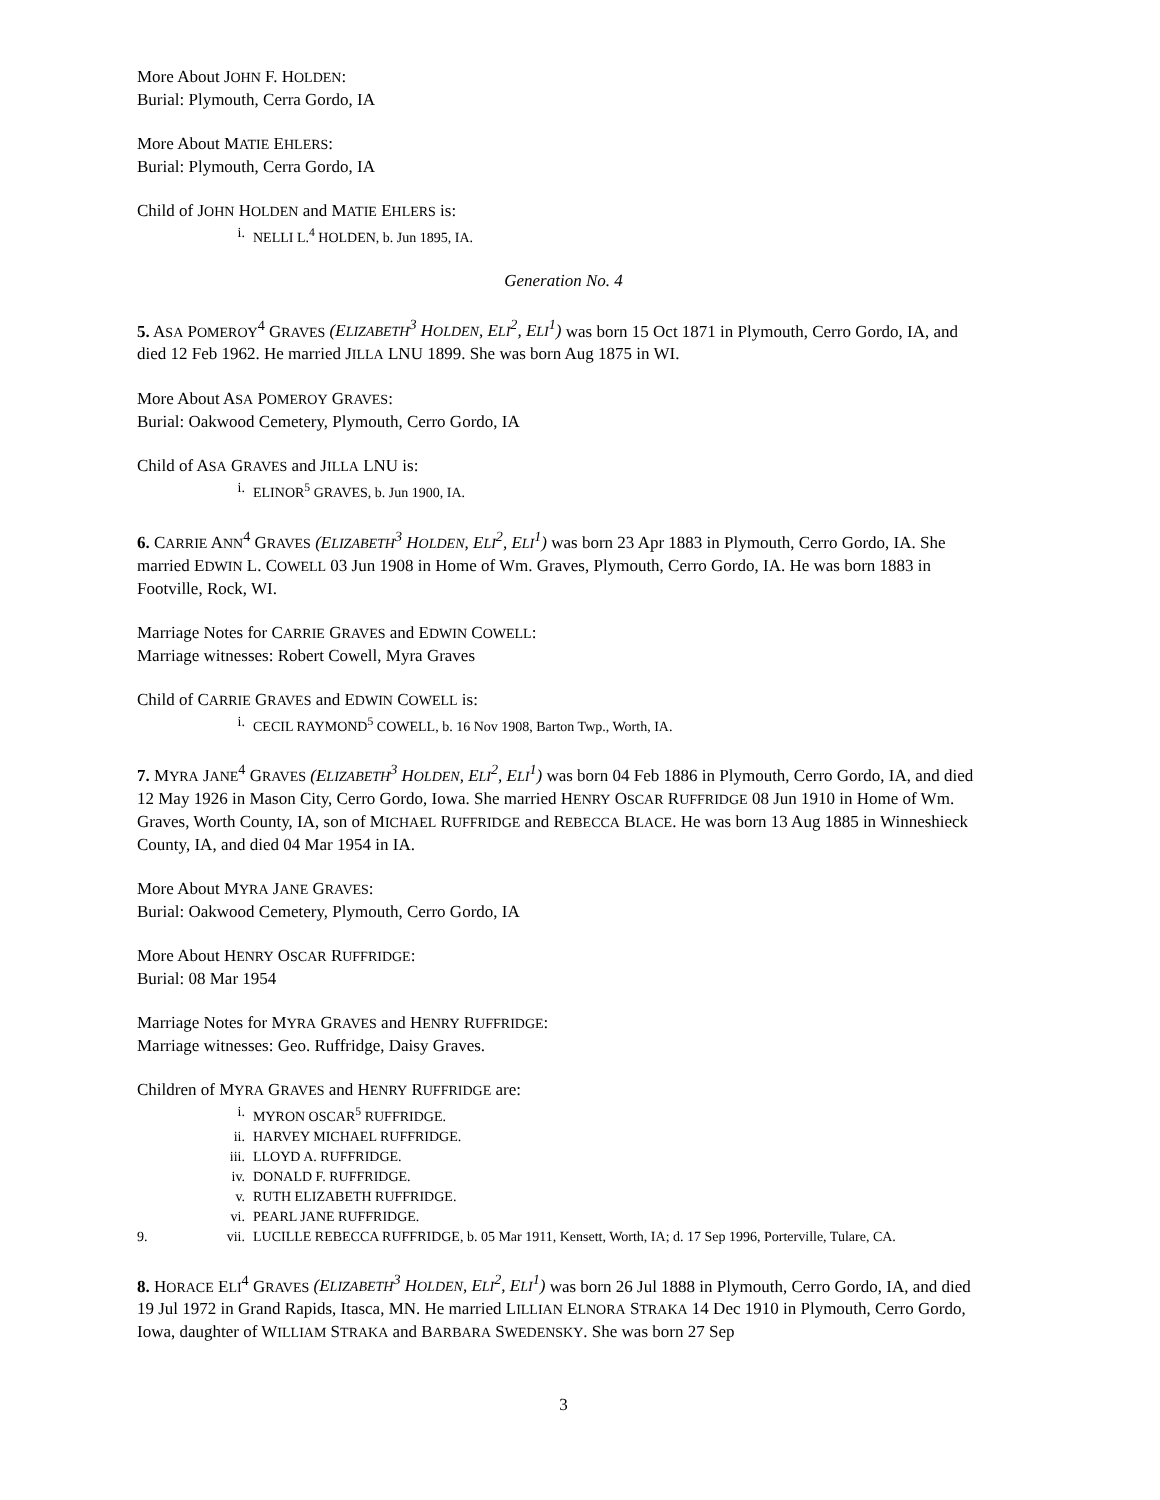More About JOHN F. HOLDEN:
Burial: Plymouth, Cerra Gordo, IA
More About MATIE EHLERS:
Burial: Plymouth, Cerra Gordo, IA
Child of JOHN HOLDEN and MATIE EHLERS is:
i. NELLI L.<sup>4</sup> HOLDEN, b. Jun 1895, IA.
Generation No. 4
5. ASA POMEROY<sup>4</sup> GRAVES (ELIZABETH<sup>3</sup> HOLDEN, ELI<sup>2</sup>, ELI<sup>1</sup>) was born 15 Oct 1871 in Plymouth, Cerro Gordo, IA, and died 12 Feb 1962. He married JILLA LNU 1899. She was born Aug 1875 in WI.
More About ASA POMEROY GRAVES:
Burial: Oakwood Cemetery, Plymouth, Cerro Gordo, IA
Child of ASA GRAVES and JILLA LNU is:
i. ELINOR<sup>5</sup> GRAVES, b. Jun 1900, IA.
6. CARRIE ANN<sup>4</sup> GRAVES (ELIZABETH<sup>3</sup> HOLDEN, ELI<sup>2</sup>, ELI<sup>1</sup>) was born 23 Apr 1883 in Plymouth, Cerro Gordo, IA. She married EDWIN L. COWELL 03 Jun 1908 in Home of Wm. Graves, Plymouth, Cerro Gordo, IA. He was born 1883 in Footville, Rock, WI.
Marriage Notes for CARRIE GRAVES and EDWIN COWELL:
Marriage witnesses: Robert Cowell, Myra Graves
Child of CARRIE GRAVES and EDWIN COWELL is:
i. CECIL RAYMOND<sup>5</sup> COWELL, b. 16 Nov 1908, Barton Twp., Worth, IA.
7. MYRA JANE<sup>4</sup> GRAVES (ELIZABETH<sup>3</sup> HOLDEN, ELI<sup>2</sup>, ELI<sup>1</sup>) was born 04 Feb 1886 in Plymouth, Cerro Gordo, IA, and died 12 May 1926 in Mason City, Cerro Gordo, Iowa. She married HENRY OSCAR RUFFRIDGE 08 Jun 1910 in Home of Wm. Graves, Worth County, IA, son of MICHAEL RUFFRIDGE and REBECCA BLACE. He was born 13 Aug 1885 in Winneshieck County, IA, and died 04 Mar 1954 in IA.
More About MYRA JANE GRAVES:
Burial: Oakwood Cemetery, Plymouth, Cerro Gordo, IA
More About HENRY OSCAR RUFFRIDGE:
Burial: 08 Mar 1954
Marriage Notes for MYRA GRAVES and HENRY RUFFRIDGE:
Marriage witnesses: Geo. Ruffridge, Daisy Graves.
Children of MYRA GRAVES and HENRY RUFFRIDGE are:
i. MYRON OSCAR<sup>5</sup> RUFFRIDGE.
ii. HARVEY MICHAEL RUFFRIDGE.
iii. LLOYD A. RUFFRIDGE.
iv. DONALD F. RUFFRIDGE.
v. RUTH ELIZABETH RUFFRIDGE.
vi. PEARL JANE RUFFRIDGE.
9. vii. LUCILLE REBECCA RUFFRIDGE, b. 05 Mar 1911, Kensett, Worth, IA; d. 17 Sep 1996, Porterville, Tulare, CA.
8. HORACE ELI<sup>4</sup> GRAVES (ELIZABETH<sup>3</sup> HOLDEN, ELI<sup>2</sup>, ELI<sup>1</sup>) was born 26 Jul 1888 in Plymouth, Cerro Gordo, IA, and died 19 Jul 1972 in Grand Rapids, Itasca, MN. He married LILLIAN ELNORA STRAKA 14 Dec 1910 in Plymouth, Cerro Gordo, Iowa, daughter of WILLIAM STRAKA and BARBARA SWEDENSKY. She was born 27 Sep
3